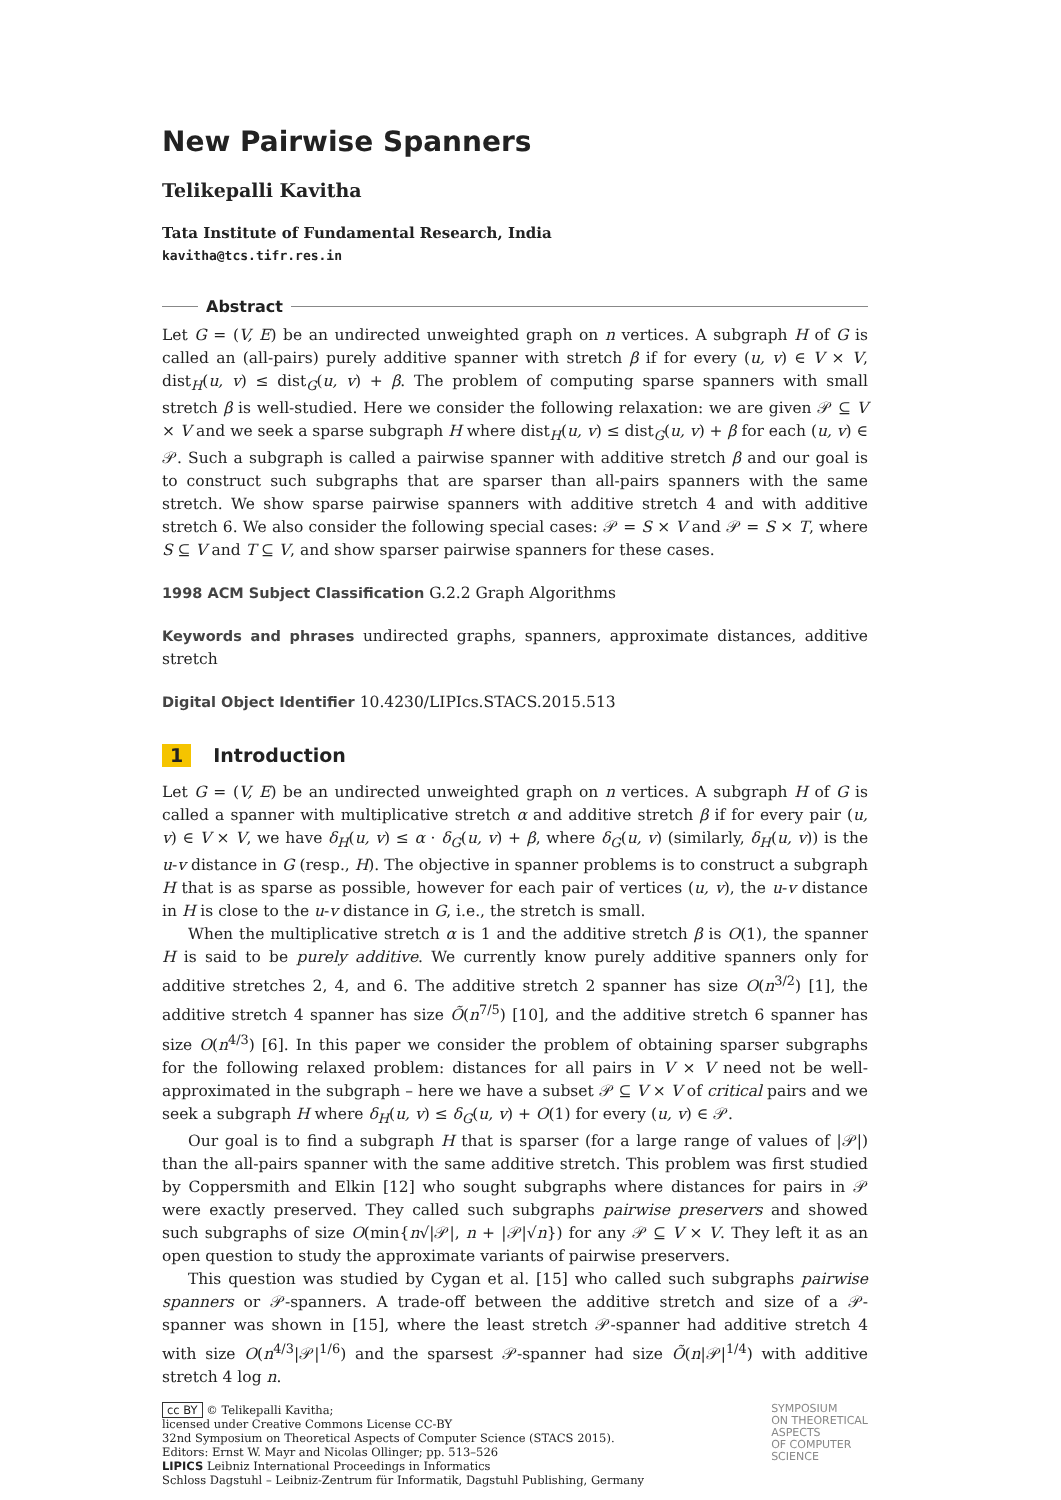New Pairwise Spanners
Telikepalli Kavitha
Tata Institute of Fundamental Research, India
kavitha@tcs.tifr.res.in
Abstract
Let G = (V, E) be an undirected unweighted graph on n vertices. A subgraph H of G is called an (all-pairs) purely additive spanner with stretch β if for every (u, v) ∈ V × V, dist<sub>H</sub>(u, v) ≤ dist<sub>G</sub>(u, v) + β. The problem of computing sparse spanners with small stretch β is well-studied. Here we consider the following relaxation: we are given 𝒫 ⊆ V × V and we seek a sparse subgraph H where dist<sub>H</sub>(u, v) ≤ dist<sub>G</sub>(u, v) + β for each (u, v) ∈ 𝒫. Such a subgraph is called a pairwise spanner with additive stretch β and our goal is to construct such subgraphs that are sparser than all-pairs spanners with the same stretch. We show sparse pairwise spanners with additive stretch 4 and with additive stretch 6. We also consider the following special cases: 𝒫 = S × V and 𝒫 = S × T, where S ⊆ V and T ⊆ V, and show sparser pairwise spanners for these cases.
1998 ACM Subject Classification G.2.2 Graph Algorithms
Keywords and phrases undirected graphs, spanners, approximate distances, additive stretch
Digital Object Identifier 10.4230/LIPIcs.STACS.2015.513
1 Introduction
Let G = (V, E) be an undirected unweighted graph on n vertices. A subgraph H of G is called a spanner with multiplicative stretch α and additive stretch β if for every pair (u, v) ∈ V × V, we have δ<sub>H</sub>(u, v) ≤ α · δ<sub>G</sub>(u, v) + β, where δ<sub>G</sub>(u, v) (similarly, δ<sub>H</sub>(u, v)) is the u-v distance in G (resp., H). The objective in spanner problems is to construct a subgraph H that is as sparse as possible, however for each pair of vertices (u, v), the u-v distance in H is close to the u-v distance in G, i.e., the stretch is small.
When the multiplicative stretch α is 1 and the additive stretch β is O(1), the spanner H is said to be purely additive. We currently know purely additive spanners only for additive stretches 2, 4, and 6. The additive stretch 2 spanner has size O(n<sup>3/2</sup>) [1], the additive stretch 4 spanner has size Õ(n<sup>7/5</sup>) [10], and the additive stretch 6 spanner has size O(n<sup>4/3</sup>) [6]. In this paper we consider the problem of obtaining sparser subgraphs for the following relaxed problem: distances for all pairs in V × V need not be well-approximated in the subgraph – here we have a subset 𝒫 ⊆ V × V of critical pairs and we seek a subgraph H where δ<sub>H</sub>(u, v) ≤ δ<sub>G</sub>(u, v) + O(1) for every (u, v) ∈ 𝒫.
Our goal is to find a subgraph H that is sparser (for a large range of values of |𝒫|) than the all-pairs spanner with the same additive stretch. This problem was first studied by Coppersmith and Elkin [12] who sought subgraphs where distances for pairs in 𝒫 were exactly preserved. They called such subgraphs pairwise preservers and showed such subgraphs of size O(min{n√|𝒫|, n + |𝒫|√n}) for any 𝒫 ⊆ V × V. They left it as an open question to study the approximate variants of pairwise preservers.
This question was studied by Cygan et al. [15] who called such subgraphs pairwise spanners or 𝒫-spanners. A trade-off between the additive stretch and size of a 𝒫-spanner was shown in [15], where the least stretch 𝒫-spanner had additive stretch 4 with size O(n<sup>4/3</sup>|𝒫|<sup>1/6</sup>) and the sparsest 𝒫-spanner had size Õ(n|𝒫|<sup>1/4</sup>) with additive stretch 4 log n.
cc BY © Telikepalli Kavitha;
licensed under Creative Commons License CC-BY
32nd Symposium on Theoretical Aspects of Computer Science (STACS 2015).
Editors: Ernst W. Mayr and Nicolas Ollinger; pp. 513–526
LIPICS Leibniz International Proceedings in Informatics
Schloss Dagstuhl – Leibniz-Zentrum für Informatik, Dagstuhl Publishing, Germany
SYMPOSIUM
ON THEORETICAL
ASPECTS
OF COMPUTER
SCIENCE